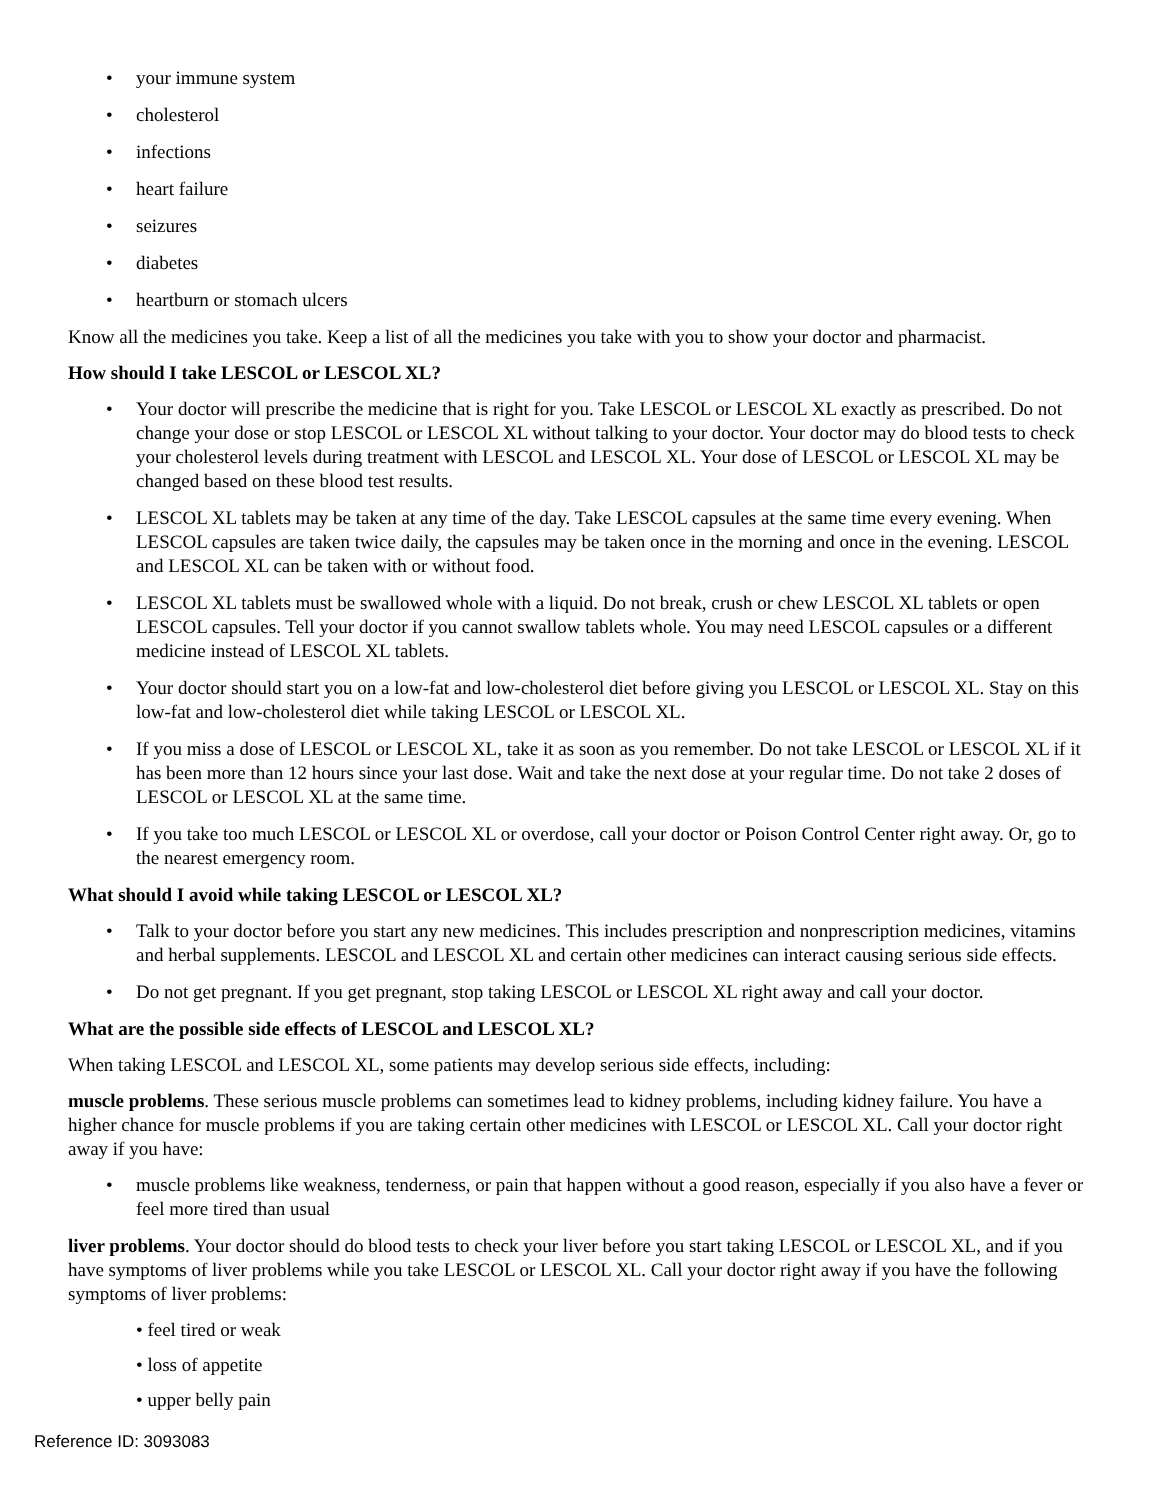• your immune system
• cholesterol
• infections
• heart failure
• seizures
• diabetes
• heartburn or stomach ulcers
Know all the medicines you take. Keep a list of all the medicines you take with you to show your doctor and pharmacist.
How should I take LESCOL or LESCOL XL?
• Your doctor will prescribe the medicine that is right for you. Take LESCOL or LESCOL XL exactly as prescribed. Do not change your dose or stop LESCOL or LESCOL XL without talking to your doctor. Your doctor may do blood tests to check your cholesterol levels during treatment with LESCOL and LESCOL XL. Your dose of LESCOL or LESCOL XL may be changed based on these blood test results.
• LESCOL XL tablets may be taken at any time of the day. Take LESCOL capsules at the same time every evening. When LESCOL capsules are taken twice daily, the capsules may be taken once in the morning and once in the evening. LESCOL and LESCOL XL can be taken with or without food.
• LESCOL XL tablets must be swallowed whole with a liquid. Do not break, crush or chew LESCOL XL tablets or open LESCOL capsules. Tell your doctor if you cannot swallow tablets whole. You may need LESCOL capsules or a different medicine instead of LESCOL XL tablets.
• Your doctor should start you on a low-fat and low-cholesterol diet before giving you LESCOL or LESCOL XL. Stay on this low-fat and low-cholesterol diet while taking LESCOL or LESCOL XL.
• If you miss a dose of LESCOL or LESCOL XL, take it as soon as you remember. Do not take LESCOL or LESCOL XL if it has been more than 12 hours since your last dose. Wait and take the next dose at your regular time. Do not take 2 doses of LESCOL or LESCOL XL at the same time.
• If you take too much LESCOL or LESCOL XL or overdose, call your doctor or Poison Control Center right away. Or, go to the nearest emergency room.
What should I avoid while taking LESCOL or LESCOL XL?
• Talk to your doctor before you start any new medicines. This includes prescription and nonprescription medicines, vitamins and herbal supplements. LESCOL and LESCOL XL and certain other medicines can interact causing serious side effects.
• Do not get pregnant. If you get pregnant, stop taking LESCOL or LESCOL XL right away and call your doctor.
What are the possible side effects of LESCOL and LESCOL XL?
When taking LESCOL and LESCOL XL, some patients may develop serious side effects, including:
muscle problems. These serious muscle problems can sometimes lead to kidney problems, including kidney failure. You have a higher chance for muscle problems if you are taking certain other medicines with LESCOL or LESCOL XL. Call your doctor right away if you have:
• muscle problems like weakness, tenderness, or pain that happen without a good reason, especially if you also have a fever or feel more tired than usual
liver problems. Your doctor should do blood tests to check your liver before you start taking LESCOL or LESCOL XL, and if you have symptoms of liver problems while you take LESCOL or LESCOL XL. Call your doctor right away if you have the following symptoms of liver problems:
• feel tired or weak
• loss of appetite
• upper belly pain
Reference ID: 3093083